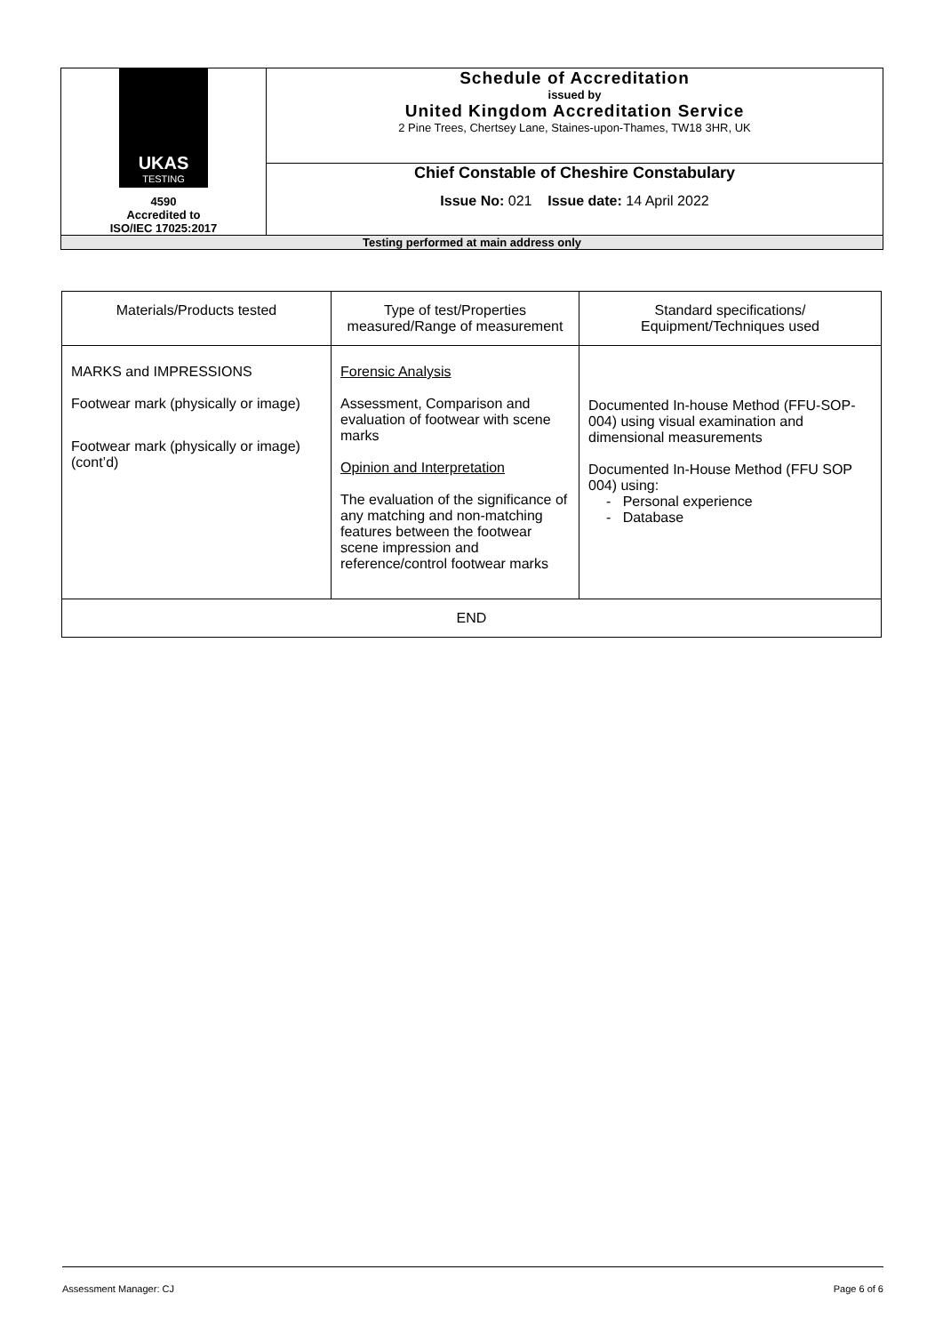| UKAS TESTING 4590 Accredited to ISO/IEC 17025:2017 | Schedule of Accreditation issued by United Kingdom Accreditation Service 2 Pine Trees, Chertsey Lane, Staines-upon-Thames, TW18 3HR, UK |
| | Chief Constable of Cheshire Constabulary Issue No: 021 Issue date: 14 April 2022 |
| Testing performed at main address only | |
| Materials/Products tested | Type of test/Properties measured/Range of measurement | Standard specifications/ Equipment/Techniques used |
| --- | --- | --- |
| MARKS and IMPRESSIONS Footwear mark (physically or image) Footwear mark (physically or image) (cont’d) | Forensic Analysis Assessment, Comparison and evaluation of footwear with scene marks Opinion and Interpretation The evaluation of the significance of any matching and non-matching features between the footwear scene impression and reference/control footwear marks | Documented In-house Method (FFU-SOP-004) using visual examination and dimensional measurements Documented In-House Method (FFU SOP 004) using: - Personal experience - Database |
| END | | |
Assessment Manager: CJ Page 6 of 6